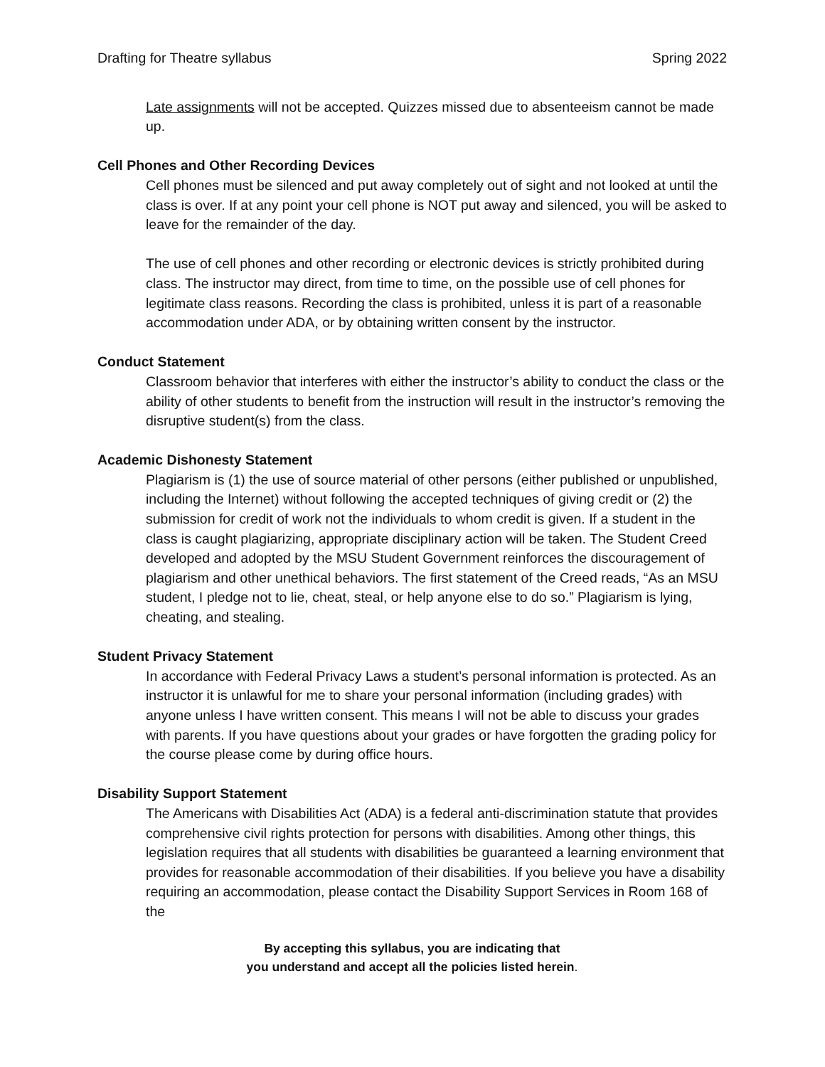Drafting for Theatre syllabus Spring 2022
Late assignments will not be accepted. Quizzes missed due to absenteeism cannot be made up.
Cell Phones and Other Recording Devices
Cell phones must be silenced and put away completely out of sight and not looked at until the class is over. If at any point your cell phone is NOT put away and silenced, you will be asked to leave for the remainder of the day.
The use of cell phones and other recording or electronic devices is strictly prohibited during class. The instructor may direct, from time to time, on the possible use of cell phones for legitimate class reasons. Recording the class is prohibited, unless it is part of a reasonable accommodation under ADA, or by obtaining written consent by the instructor.
Conduct Statement
Classroom behavior that interferes with either the instructor’s ability to conduct the class or the ability of other students to benefit from the instruction will result in the instructor’s removing the disruptive student(s) from the class.
Academic Dishonesty Statement
Plagiarism is (1) the use of source material of other persons (either published or unpublished, including the Internet) without following the accepted techniques of giving credit or (2) the submission for credit of work not the individuals to whom credit is given. If a student in the class is caught plagiarizing, appropriate disciplinary action will be taken. The Student Creed developed and adopted by the MSU Student Government reinforces the discouragement of plagiarism and other unethical behaviors. The first statement of the Creed reads, “As an MSU student, I pledge not to lie, cheat, steal, or help anyone else to do so.” Plagiarism is lying, cheating, and stealing.
Student Privacy Statement
In accordance with Federal Privacy Laws a student’s personal information is protected. As an instructor it is unlawful for me to share your personal information (including grades) with anyone unless I have written consent. This means I will not be able to discuss your grades with parents. If you have questions about your grades or have forgotten the grading policy for the course please come by during office hours.
Disability Support Statement
The Americans with Disabilities Act (ADA) is a federal anti-discrimination statute that provides comprehensive civil rights protection for persons with disabilities. Among other things, this legislation requires that all students with disabilities be guaranteed a learning environment that provides for reasonable accommodation of their disabilities. If you believe you have a disability requiring an accommodation, please contact the Disability Support Services in Room 168 of the
By accepting this syllabus, you are indicating that
you understand and accept all the policies listed herein.